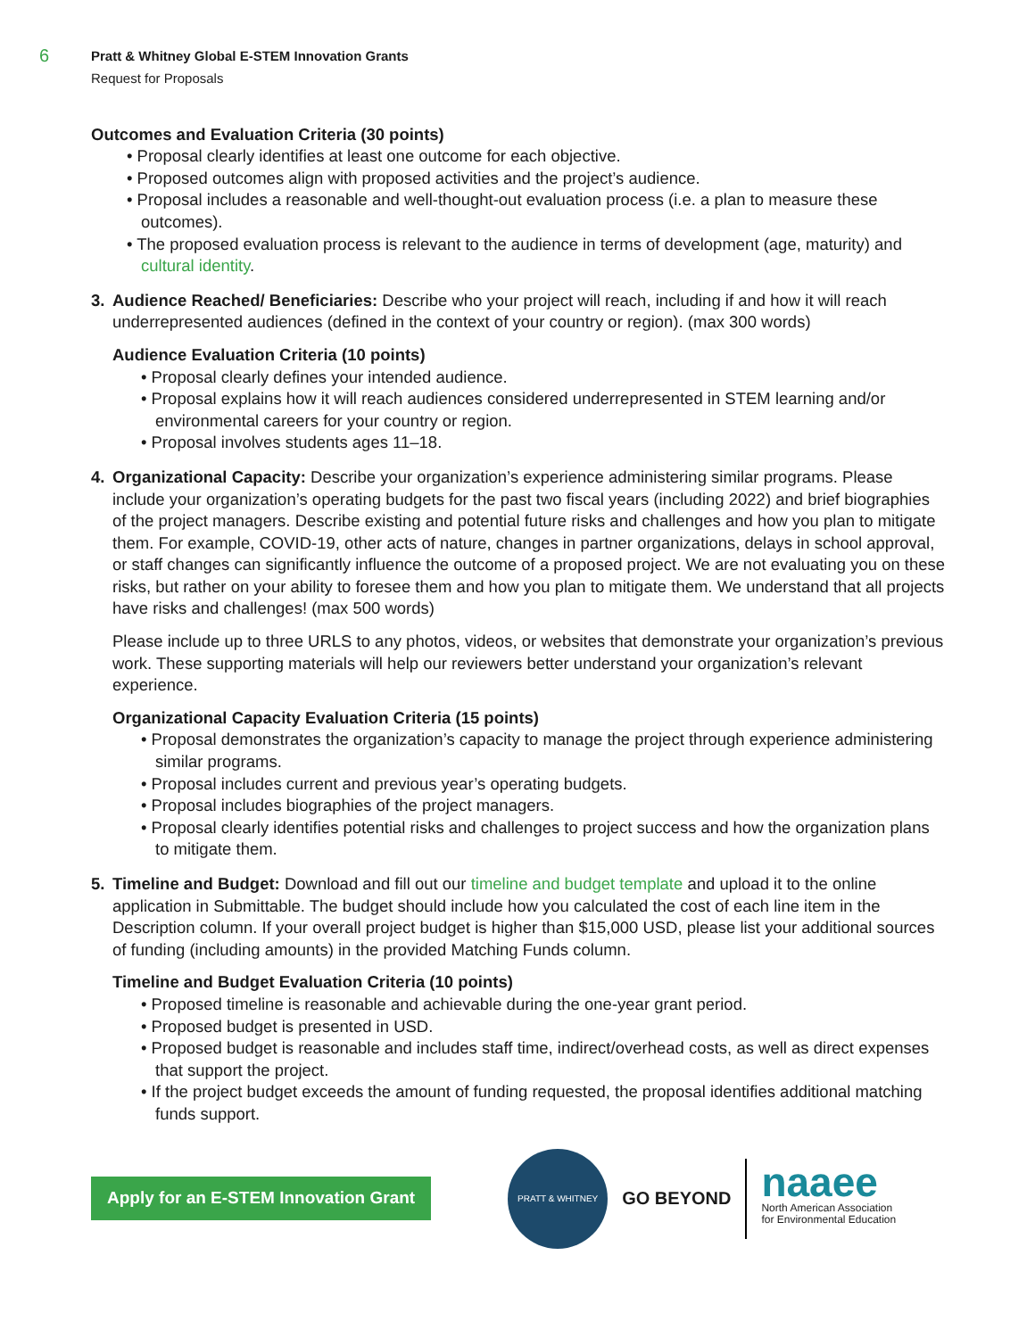6
Pratt & Whitney Global E-STEM Innovation Grants
Request for Proposals
Outcomes and Evaluation Criteria (30 points)
• Proposal clearly identifies at least one outcome for each objective.
• Proposed outcomes align with proposed activities and the project’s audience.
• Proposal includes a reasonable and well-thought-out evaluation process (i.e. a plan to measure these outcomes).
• The proposed evaluation process is relevant to the audience in terms of development (age, maturity) and cultural identity.
3. Audience Reached/ Beneficiaries: Describe who your project will reach, including if and how it will reach underrepresented audiences (defined in the context of your country or region). (max 300 words)
Audience Evaluation Criteria (10 points)
• Proposal clearly defines your intended audience.
• Proposal explains how it will reach audiences considered underrepresented in STEM learning and/or environmental careers for your country or region.
• Proposal involves students ages 11–18.
4. Organizational Capacity: Describe your organization’s experience administering similar programs. Please include your organization’s operating budgets for the past two fiscal years (including 2022) and brief biographies of the project managers. Describe existing and potential future risks and challenges and how you plan to mitigate them. For example, COVID-19, other acts of nature, changes in partner organizations, delays in school approval, or staff changes can significantly influence the outcome of a proposed project. We are not evaluating you on these risks, but rather on your ability to foresee them and how you plan to mitigate them. We understand that all projects have risks and challenges! (max 500 words)
Please include up to three URLS to any photos, videos, or websites that demonstrate your organization’s previous work. These supporting materials will help our reviewers better understand your organization’s relevant experience.
Organizational Capacity Evaluation Criteria (15 points)
• Proposal demonstrates the organization’s capacity to manage the project through experience administering similar programs.
• Proposal includes current and previous year’s operating budgets.
• Proposal includes biographies of the project managers.
• Proposal clearly identifies potential risks and challenges to project success and how the organization plans to mitigate them.
5. Timeline and Budget: Download and fill out our timeline and budget template and upload it to the online application in Submittable. The budget should include how you calculated the cost of each line item in the Description column. If your overall project budget is higher than $15,000 USD, please list your additional sources of funding (including amounts) in the provided Matching Funds column.
Timeline and Budget Evaluation Criteria (10 points)
• Proposed timeline is reasonable and achievable during the one-year grant period.
• Proposed budget is presented in USD.
• Proposed budget is reasonable and includes staff time, indirect/overhead costs, as well as direct expenses that support the project.
• If the project budget exceeds the amount of funding requested, the proposal identifies additional matching funds support.
Apply for an E-STEM Innovation Grant
PRATT & WHITNEY
GO BEYOND
naaee
North American Association
for Environmental Education